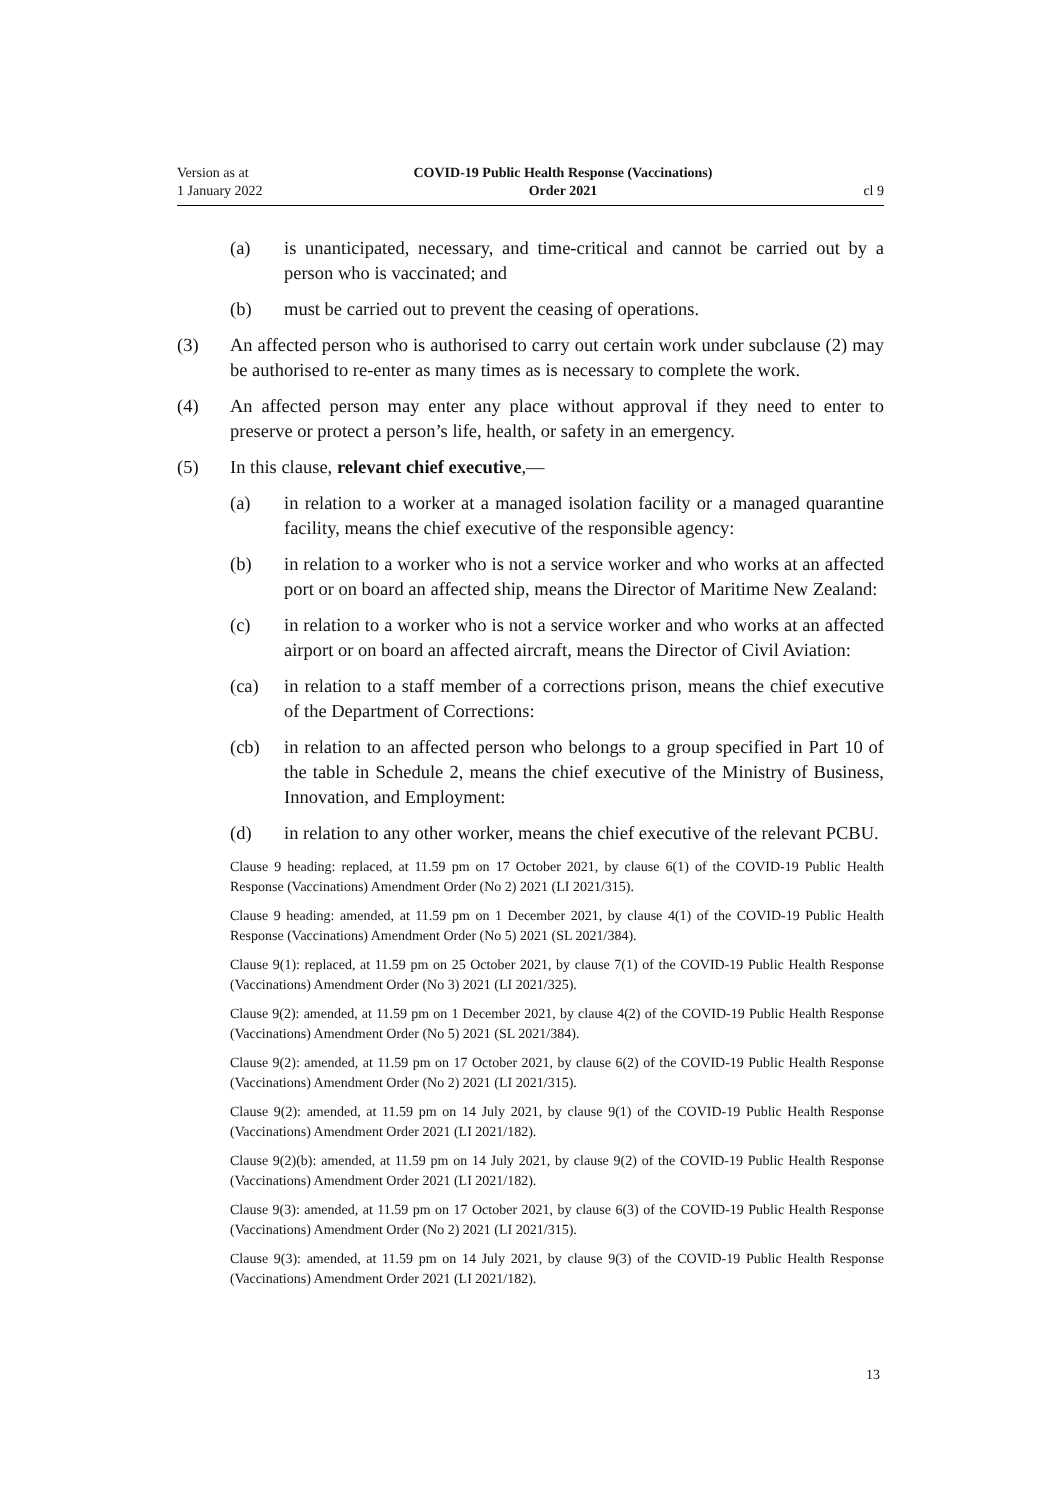Version as at
1 January 2022
COVID-19 Public Health Response (Vaccinations)
Order 2021
cl 9
(a) is unanticipated, necessary, and time-critical and cannot be carried out by a person who is vaccinated; and
(b) must be carried out to prevent the ceasing of operations.
(3) An affected person who is authorised to carry out certain work under subclause (2) may be authorised to re-enter as many times as is necessary to complete the work.
(4) An affected person may enter any place without approval if they need to enter to preserve or protect a person’s life, health, or safety in an emergency.
(5) In this clause, relevant chief executive,—
(a) in relation to a worker at a managed isolation facility or a managed quar­antine facility, means the chief executive of the responsible agency:
(b) in relation to a worker who is not a service worker and who works at an affected port or on board an affected ship, means the Director of Mari­time New Zealand:
(c) in relation to a worker who is not a service worker and who works at an affected airport or on board an affected aircraft, means the Director of Civil Aviation:
(ca) in relation to a staff member of a corrections prison, means the chief executive of the Department of Corrections:
(cb) in relation to an affected person who belongs to a group specified in Part 10 of the table in Schedule 2, means the chief executive of the Ministry of Business, Innovation, and Employment:
(d) in relation to any other worker, means the chief executive of the relevant PCBU.
Clause 9 heading: replaced, at 11.59 pm on 17 October 2021, by clause 6(1) of the COVID-19 Public Health Response (Vaccinations) Amendment Order (No 2) 2021 (LI 2021/315).
Clause 9 heading: amended, at 11.59 pm on 1 December 2021, by clause 4(1) of the COVID-19 Pub­lic Health Response (Vaccinations) Amendment Order (No 5) 2021 (SL 2021/384).
Clause 9(1): replaced, at 11.59 pm on 25 October 2021, by clause 7(1) of the COVID-19 Public Health Response (Vaccinations) Amendment Order (No 3) 2021 (LI 2021/325).
Clause 9(2): amended, at 11.59 pm on 1 December 2021, by clause 4(2) of the COVID-19 Public Health Response (Vaccinations) Amendment Order (No 5) 2021 (SL 2021/384).
Clause 9(2): amended, at 11.59 pm on 17 October 2021, by clause 6(2) of the COVID-19 Public Health Response (Vaccinations) Amendment Order (No 2) 2021 (LI 2021/315).
Clause 9(2): amended, at 11.59 pm on 14 July 2021, by clause 9(1) of the COVID-19 Public Health Response (Vaccinations) Amendment Order 2021 (LI 2021/182).
Clause 9(2)(b): amended, at 11.59 pm on 14 July 2021, by clause 9(2) of the COVID-19 Public Health Response (Vaccinations) Amendment Order 2021 (LI 2021/182).
Clause 9(3): amended, at 11.59 pm on 17 October 2021, by clause 6(3) of the COVID-19 Public Health Response (Vaccinations) Amendment Order (No 2) 2021 (LI 2021/315).
Clause 9(3): amended, at 11.59 pm on 14 July 2021, by clause 9(3) of the COVID-19 Public Health Response (Vaccinations) Amendment Order 2021 (LI 2021/182).
13